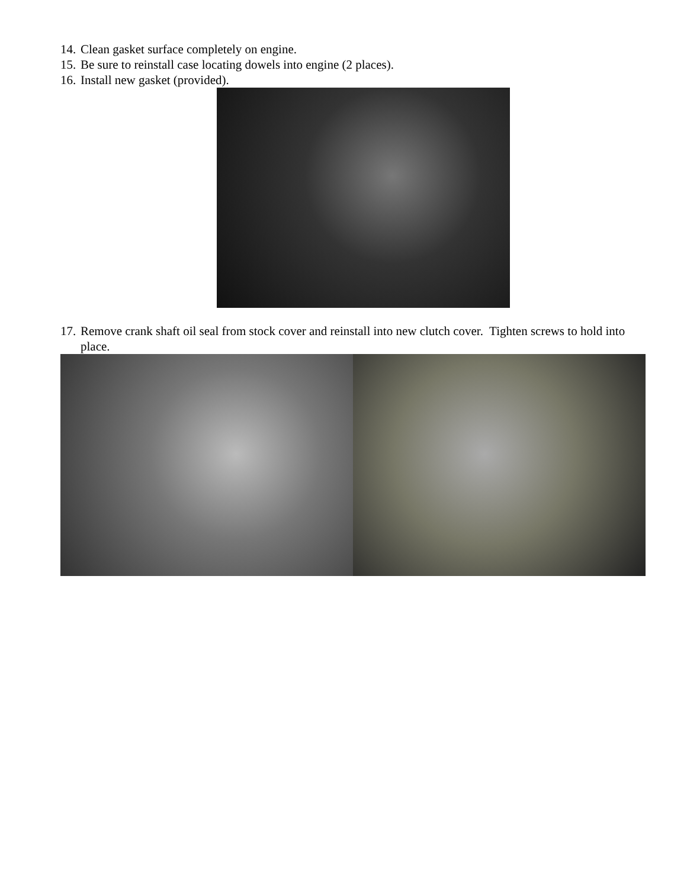14. Clean gasket surface completely on engine.
15. Be sure to reinstall case locating dowels into engine (2 places).
16. Install new gasket (provided).
17. Remove crank shaft oil seal from stock cover and reinstall into new clutch cover. Tighten screws to hold into place.